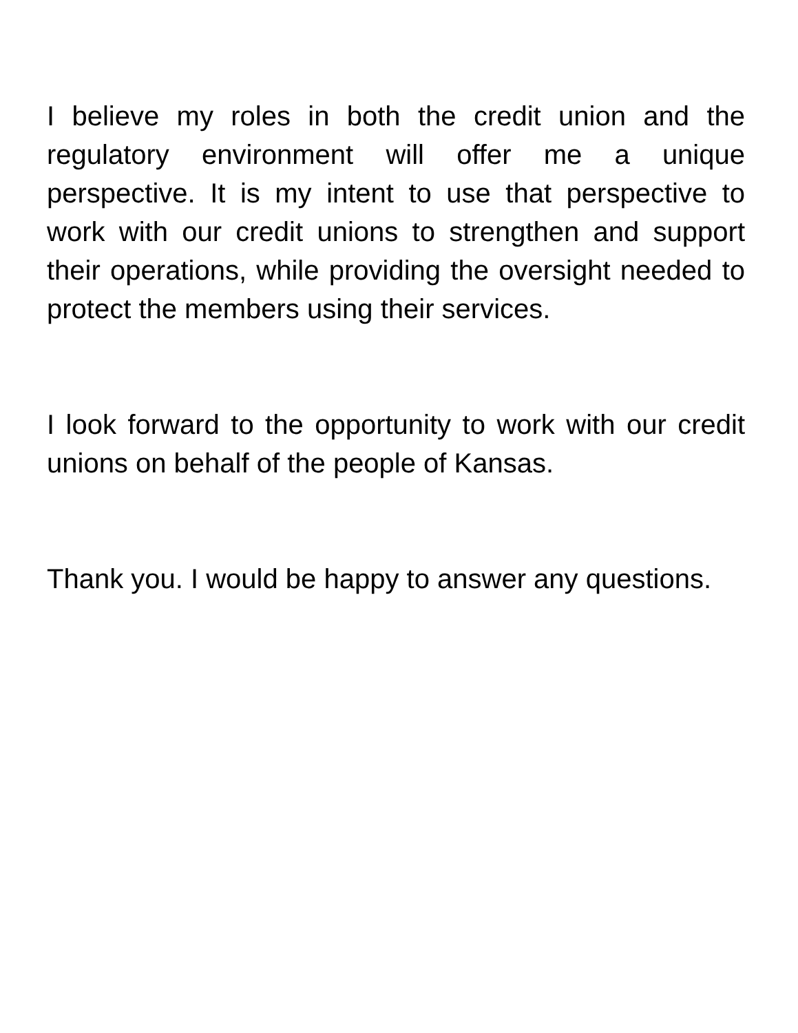I believe my roles in both the credit union and the regulatory environment will offer me a unique perspective. It is my intent to use that perspective to work with our credit unions to strengthen and support their operations, while providing the oversight needed to protect the members using their services.
I look forward to the opportunity to work with our credit unions on behalf of the people of Kansas.
Thank you. I would be happy to answer any questions.